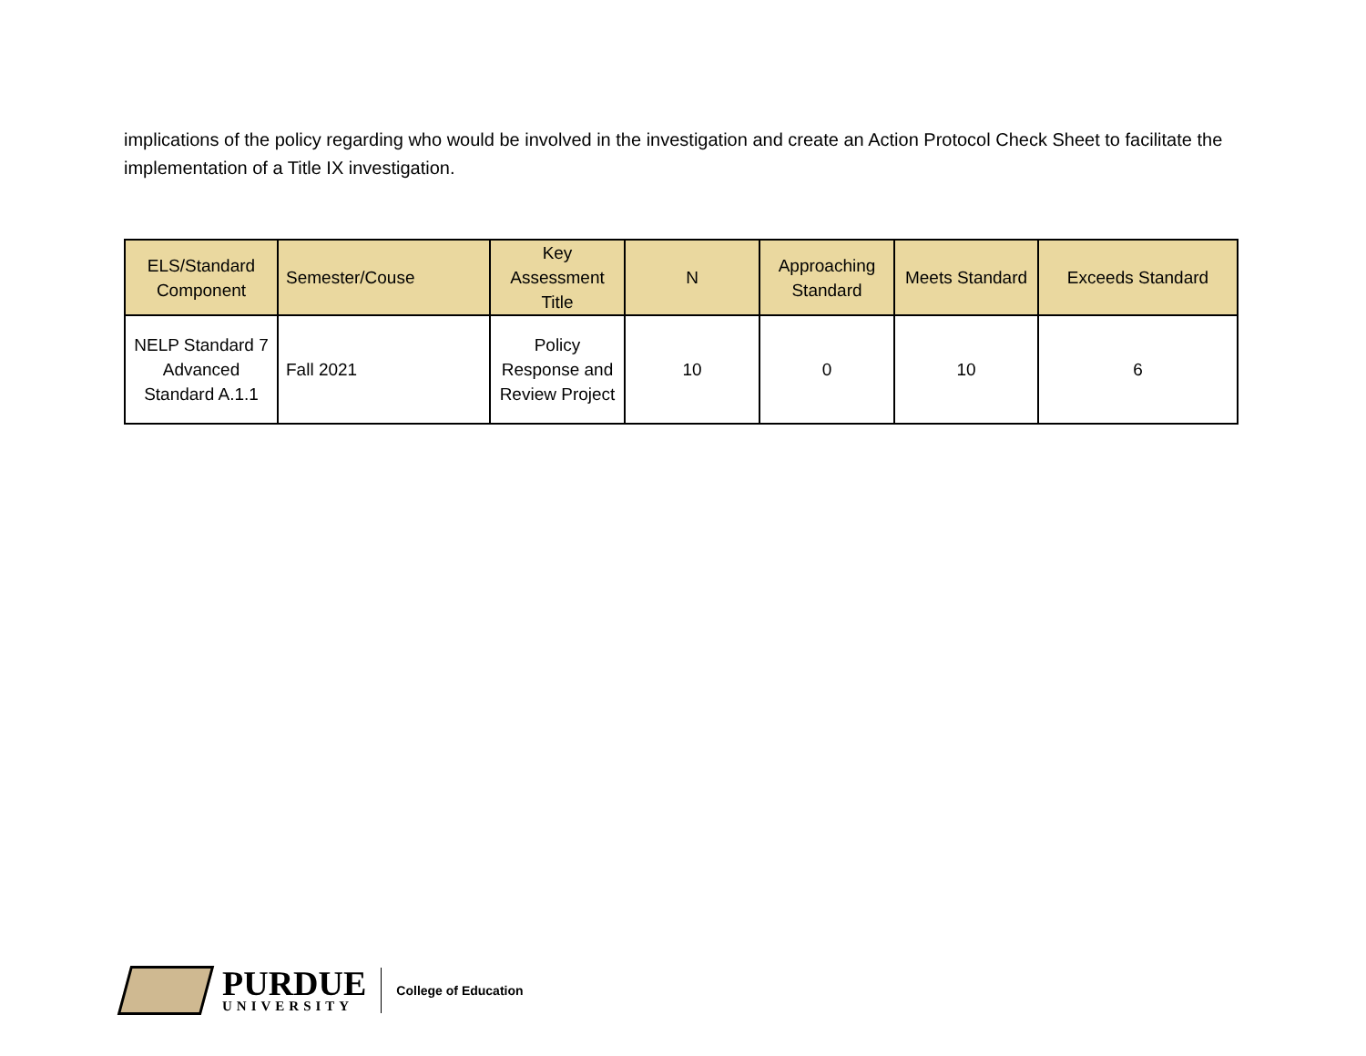implications of the policy regarding who would be involved in the investigation and create an Action Protocol Check Sheet to facilitate the implementation of a Title IX investigation.
| ELS/Standard Component | Semester/Couse | Key Assessment Title | N | Approaching Standard | Meets Standard | Exceeds Standard |
| --- | --- | --- | --- | --- | --- | --- |
| NELP Standard 7 Advanced Standard A.1.1 | Fall 2021 | Policy Response and Review Project | 10 | 0 | 10 | 6 |
PURDUE
UNIVERSITY
College of Education